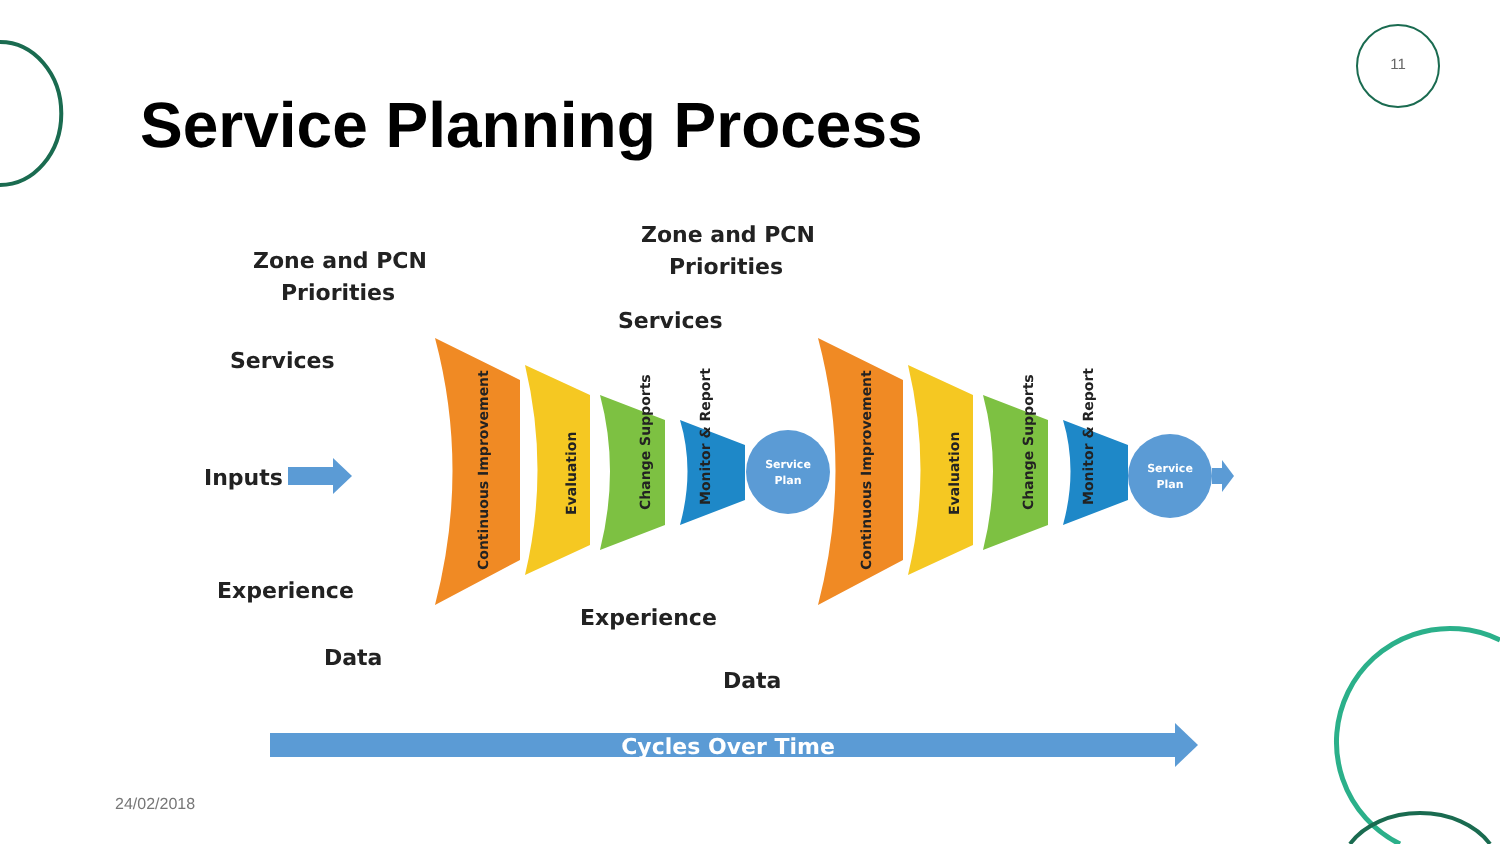11
Service Planning Process
Zone and PCN
Priorities
Services
Inputs
Experience
Data
Zone and PCN
Priorities
Services
Experience
Data
Continuous Improvement
Evaluation
Change Supports
Monitor & Report
Continuous Improvement
Evaluation
Change Supports
Monitor & Report
Service
Plan
Service
Plan
Cycles Over Time
24/02/2018